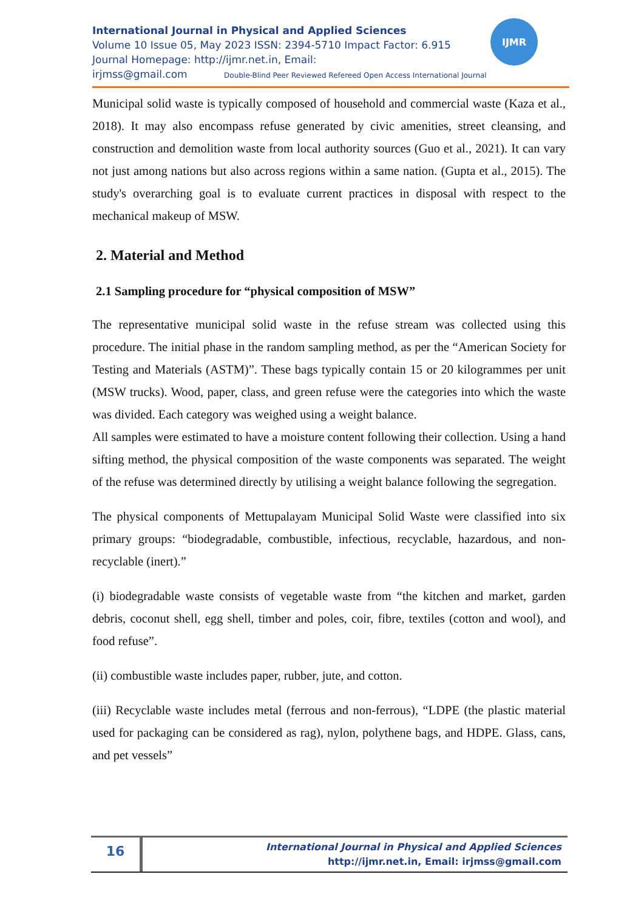International Journal in Physical and Applied Sciences
Volume 10 Issue 05, May 2023 ISSN: 2394-5710 Impact Factor: 6.915
Journal Homepage: http://ijmr.net.in, Email:
irjmss@gmail.com Double-Blind Peer Reviewed Refereed Open Access International Journal
IJMR
Municipal solid waste is typically composed of household and commercial waste (Kaza et al., 2018). It may also encompass refuse generated by civic amenities, street cleansing, and construction and demolition waste from local authority sources (Guo et al., 2021). It can vary not just among nations but also across regions within a same nation. (Gupta et al., 2015). The study's overarching goal is to evaluate current practices in disposal with respect to the mechanical makeup of MSW.
2. Material and Method
2.1 Sampling procedure for “physical composition of MSW”
The representative municipal solid waste in the refuse stream was collected using this procedure. The initial phase in the random sampling method, as per the “American Society for Testing and Materials (ASTM)”. These bags typically contain 15 or 20 kilogrammes per unit (MSW trucks). Wood, paper, class, and green refuse were the categories into which the waste was divided. Each category was weighed using a weight balance.
All samples were estimated to have a moisture content following their collection. Using a hand sifting method, the physical composition of the waste components was separated. The weight of the refuse was determined directly by utilising a weight balance following the segregation.
The physical components of Mettupalayam Municipal Solid Waste were classified into six primary groups: “biodegradable, combustible, infectious, recyclable, hazardous, and non-recyclable (inert).”
(i) biodegradable waste consists of vegetable waste from “the kitchen and market, garden debris, coconut shell, egg shell, timber and poles, coir, fibre, textiles (cotton and wool), and food refuse”.
(ii) combustible waste includes paper, rubber, jute, and cotton.
(iii) Recyclable waste includes metal (ferrous and non-ferrous), “LDPE (the plastic material used for packaging can be considered as rag), nylon, polythene bags, and HDPE. Glass, cans, and pet vessels”
16
International Journal in Physical and Applied Sciences
http://ijmr.net.in, Email: irjmss@gmail.com